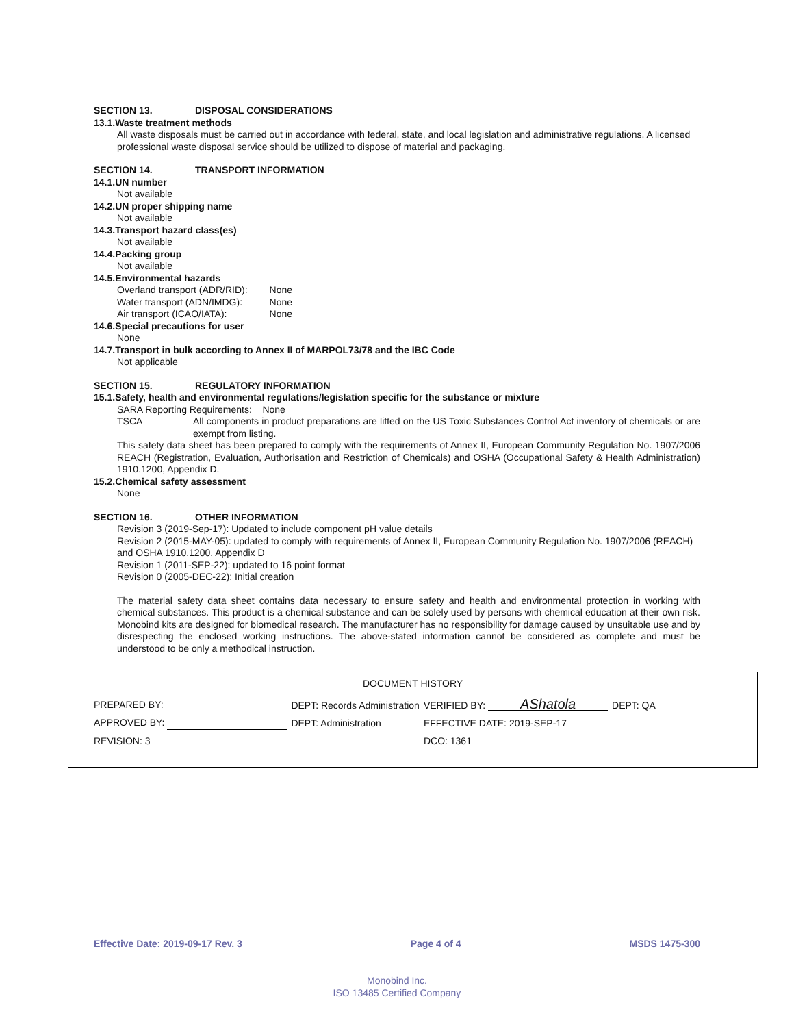SECTION 13. DISPOSAL CONSIDERATIONS
13.1.Waste treatment methods
All waste disposals must be carried out in accordance with federal, state, and local legislation and administrative regulations. A licensed professional waste disposal service should be utilized to dispose of material and packaging.
SECTION 14. TRANSPORT INFORMATION
14.1.UN number
Not available
14.2.UN proper shipping name
Not available
14.3.Transport hazard class(es)
Not available
14.4.Packing group
Not available
14.5.Environmental hazards
| Overland transport (ADR/RID): | None |
| Water transport (ADN/IMDG): | None |
| Air transport (ICAO/IATA): | None |
14.6.Special precautions for user
None
14.7.Transport in bulk according to Annex II of MARPOL73/78 and the IBC Code
Not applicable
SECTION 15. REGULATORY INFORMATION
15.1.Safety, health and environmental regulations/legislation specific for the substance or mixture
SARA Reporting Requirements: None
TSCA All components in product preparations are lifted on the US Toxic Substances Control Act inventory of chemicals or are exempt from listing.
This safety data sheet has been prepared to comply with the requirements of Annex II, European Community Regulation No. 1907/2006 REACH (Registration, Evaluation, Authorisation and Restriction of Chemicals) and OSHA (Occupational Safety & Health Administration) 1910.1200, Appendix D.
15.2.Chemical safety assessment
None
SECTION 16. OTHER INFORMATION
Revision 3 (2019-Sep-17): Updated to include component pH value details
Revision 2 (2015-MAY-05): updated to comply with requirements of Annex II, European Community Regulation No. 1907/2006 (REACH) and OSHA 1910.1200, Appendix D
Revision 1 (2011-SEP-22): updated to 16 point format
Revision 0 (2005-DEC-22): Initial creation
The material safety data sheet contains data necessary to ensure safety and health and environmental protection in working with chemical substances. This product is a chemical substance and can be solely used by persons with chemical education at their own risk. Monobind kits are designed for biomedical research. The manufacturer has no responsibility for damage caused by unsuitable use and by disrespecting the enclosed working instructions. The above-stated information cannot be considered as complete and must be understood to be only a methodical instruction.
DOCUMENT HISTORY
| PREPARED BY: | DEPT: Records Administration | VERIFIED BY: AShatola | DEPT: QA |
| APPROVED BY: | DEPT: Administration | EFFECTIVE DATE: 2019-SEP-17 | |
| REVISION: 3 | | DCO: 1361 | |
Effective Date: 2019-09-17 Rev. 3 Page 4 of 4 MSDS 1475-300
Monobind Inc.
ISO 13485 Certified Company